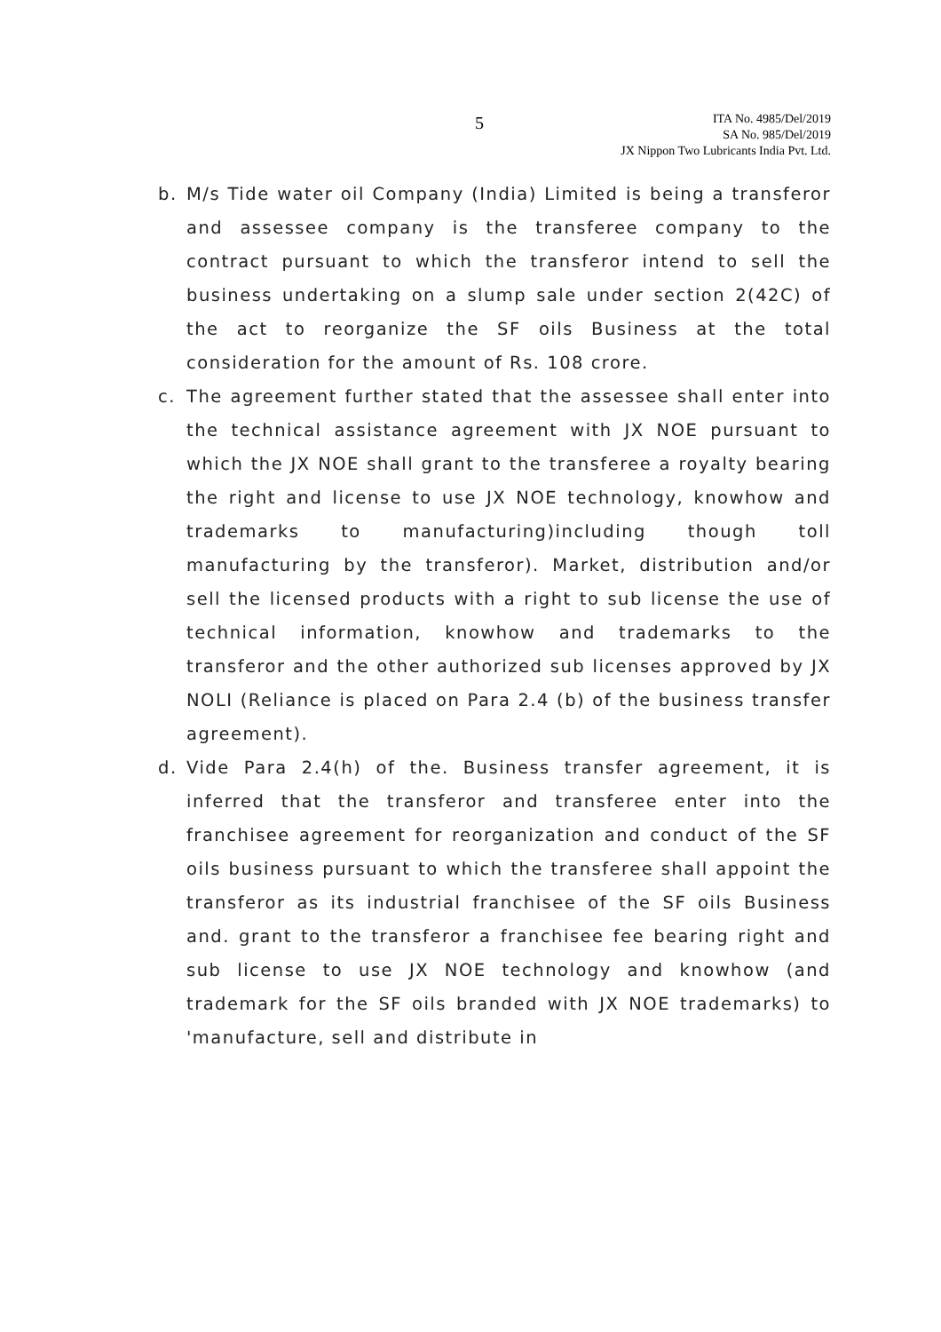5
ITA No. 4985/Del/2019
SA No. 985/Del/2019
JX Nippon Two Lubricants India Pvt. Ltd.
b. M/s Tide water oil Company (India) Limited is being a transferor and assessee company is the transferee company to the contract pursuant to which the transferor intend to sell the business undertaking on a slump sale under section 2(42C) of the act to reorganize the SF oils Business at the total consideration for the amount of Rs. 108 crore.
c. The agreement further stated that the assessee shall enter into the technical assistance agreement with JX NOE pursuant to which the JX NOE shall grant to the transferee a royalty bearing the right and license to use JX NOE technology, knowhow and trademarks to manufacturing)including though toll manufacturing by the transferor). Market, distribution and/or sell the licensed products with a right to sub license the use of technical information, knowhow and trademarks to the transferor and the other authorized sub licenses approved by JX NOLI (Reliance is placed on Para 2.4 (b) of the business transfer agreement).
d. Vide Para 2.4(h) of the. Business transfer agreement, it is inferred that the transferor and transferee enter into the franchisee agreement for reorganization and conduct of the SF oils business pursuant to which the transferee shall appoint the transferor as its industrial franchisee of the SF oils Business and. grant to the transferor a franchisee fee bearing right and sub license to use JX NOE technology and knowhow (and trademark for the SF oils branded with JX NOE trademarks) to 'manufacture, sell and distribute in